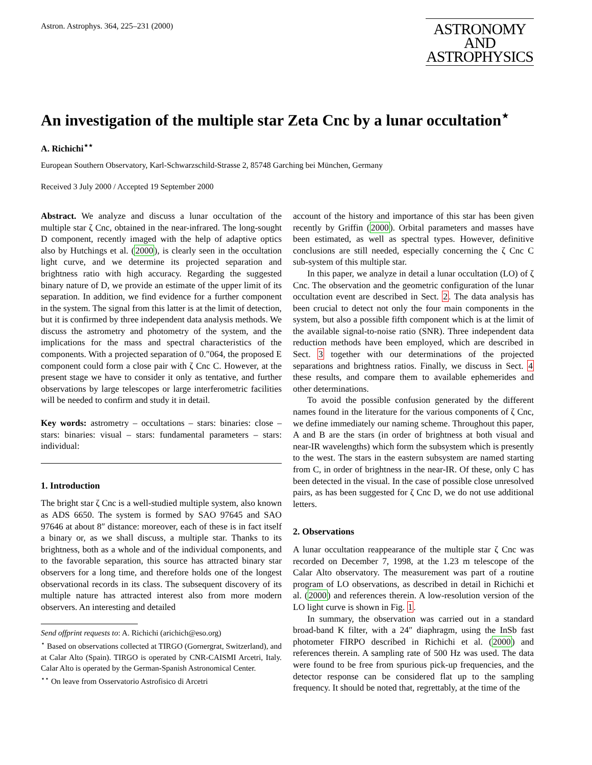Astron. Astrophys. 364, 225–231 (2000)
ASTRONOMY
AND
ASTROPHYSICS
An investigation of the multiple star Zeta Cnc by a lunar occultation<sup>⋆</sup>
A. Richichi<sup>⋆⋆</sup>
European Southern Observatory, Karl-Schwarzschild-Strasse 2, 85748 Garching bei München, Germany
Received 3 July 2000 / Accepted 19 September 2000
Abstract. We analyze and discuss a lunar occultation of the multiple star ζ Cnc, obtained in the near-infrared. The long-sought D component, recently imaged with the help of adaptive optics also by Hutchings et al. (2000), is clearly seen in the occultation light curve, and we determine its projected separation and brightness ratio with high accuracy. Regarding the suggested binary nature of D, we provide an estimate of the upper limit of its separation. In addition, we find evidence for a further component in the system. The signal from this latter is at the limit of detection, but it is confirmed by three independent data analysis methods. We discuss the astrometry and photometry of the system, and the implications for the mass and spectral characteristics of the components. With a projected separation of 0.″064, the proposed E component could form a close pair with ζ Cnc C. However, at the present stage we have to consider it only as tentative, and further observations by large telescopes or large interferometric facilities will be needed to confirm and study it in detail.
Key words: astrometry – occultations – stars: binaries: close – stars: binaries: visual – stars: fundamental parameters – stars: individual:
1. Introduction
The bright star ζ Cnc is a well-studied multiple system, also known as ADS 6650. The system is formed by SAO 97645 and SAO 97646 at about 8″ distance: moreover, each of these is in fact itself a binary or, as we shall discuss, a multiple star. Thanks to its brightness, both as a whole and of the individual components, and to the favorable separation, this source has attracted binary star observers for a long time, and therefore holds one of the longest observational records in its class. The subsequent discovery of its multiple nature has attracted interest also from more modern observers. An interesting and detailed
Send offprint requests to: A. Richichi (arichich@eso.org)
<sup>⋆</sup> Based on observations collected at TIRGO (Gornergrat, Switzerland), and at Calar Alto (Spain). TIRGO is operated by CNR-CAISMI Arcetri, Italy. Calar Alto is operated by the German-Spanish Astronomical Center.
<sup>⋆⋆</sup> On leave from Osservatorio Astrofisico di Arcetri
account of the history and importance of this star has been given recently by Griffin (2000). Orbital parameters and masses have been estimated, as well as spectral types. However, definitive conclusions are still needed, especially concerning the ζ Cnc C sub-system of this multiple star.
In this paper, we analyze in detail a lunar occultation (LO) of ζ Cnc. The observation and the geometric configuration of the lunar occultation event are described in Sect. 2. The data analysis has been crucial to detect not only the four main components in the system, but also a possible fifth component which is at the limit of the available signal-to-noise ratio (SNR). Three independent data reduction methods have been employed, which are described in Sect. 3 together with our determinations of the projected separations and brightness ratios. Finally, we discuss in Sect. 4 these results, and compare them to available ephemerides and other determinations.
To avoid the possible confusion generated by the different names found in the literature for the various components of ζ Cnc, we define immediately our naming scheme. Throughout this paper, A and B are the stars (in order of brightness at both visual and near-IR wavelengths) which form the subsystem which is presently to the west. The stars in the eastern subsystem are named starting from C, in order of brightness in the near-IR. Of these, only C has been detected in the visual. In the case of possible close unresolved pairs, as has been suggested for ζ Cnc D, we do not use additional letters.
2. Observations
A lunar occultation reappearance of the multiple star ζ Cnc was recorded on December 7, 1998, at the 1.23 m telescope of the Calar Alto observatory. The measurement was part of a routine program of LO observations, as described in detail in Richichi et al. (2000) and references therein. A low-resolution version of the LO light curve is shown in Fig. 1.
In summary, the observation was carried out in a standard broad-band K filter, with a 24″ diaphragm, using the InSb fast photometer FIRPO described in Richichi et al. (2000) and references therein. A sampling rate of 500 Hz was used. The data were found to be free from spurious pick-up frequencies, and the detector response can be considered flat up to the sampling frequency. It should be noted that, regrettably, at the time of the